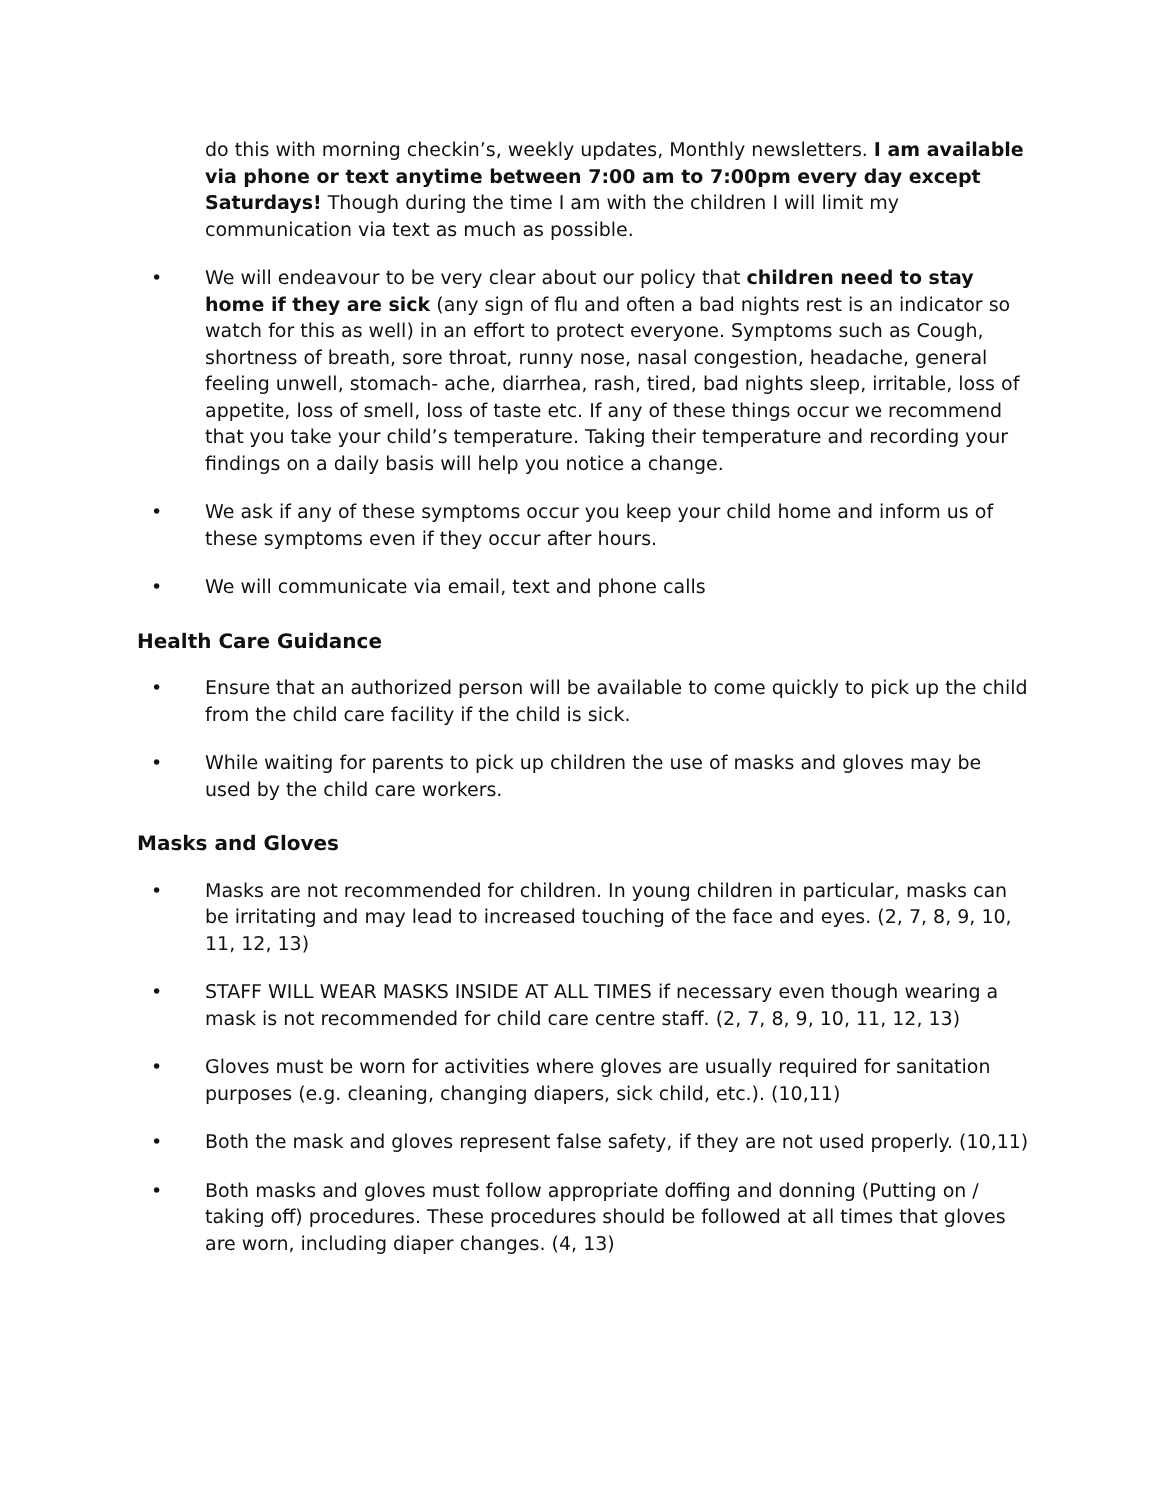do this with morning checkin’s, weekly updates, Monthly newsletters. I am available via phone or text anytime between 7:00 am to 7:00pm every day except Saturdays! Though during the time I am with the children I will limit my communication via text as much as possible.
• We will endeavour to be very clear about our policy that children need to stay home if they are sick (any sign of flu and often a bad nights rest is an indicator so watch for this as well) in an effort to protect everyone. Symptoms such as Cough, shortness of breath, sore throat, runny nose, nasal congestion, headache, general feeling unwell, stomach- ache, diarrhea, rash, tired, bad nights sleep, irritable, loss of appetite, loss of smell, loss of taste etc. If any of these things occur we recommend that you take your child’s temperature. Taking their temperature and recording your findings on a daily basis will help you notice a change.
• We ask if any of these symptoms occur you keep your child home and inform us of these symptoms even if they occur after hours.
• We will communicate via email, text and phone calls
Health Care Guidance
• Ensure that an authorized person will be available to come quickly to pick up the child from the child care facility if the child is sick.
• While waiting for parents to pick up children the use of masks and gloves may be used by the child care workers.
Masks and Gloves
• Masks are not recommended for children. In young children in particular, masks can be irritating and may lead to increased touching of the face and eyes. (2, 7, 8, 9, 10, 11, 12, 13)
• STAFF WILL WEAR MASKS INSIDE AT ALL TIMES if necessary even though wearing a mask is not recommended for child care centre staff. (2, 7, 8, 9, 10, 11, 12, 13)
• Gloves must be worn for activities where gloves are usually required for sanitation purposes (e.g. cleaning, changing diapers, sick child, etc.). (10,11)
• Both the mask and gloves represent false safety, if they are not used properly. (10,11)
• Both masks and gloves must follow appropriate doffing and donning (Putting on / taking off) procedures. These procedures should be followed at all times that gloves are worn, including diaper changes. (4, 13)